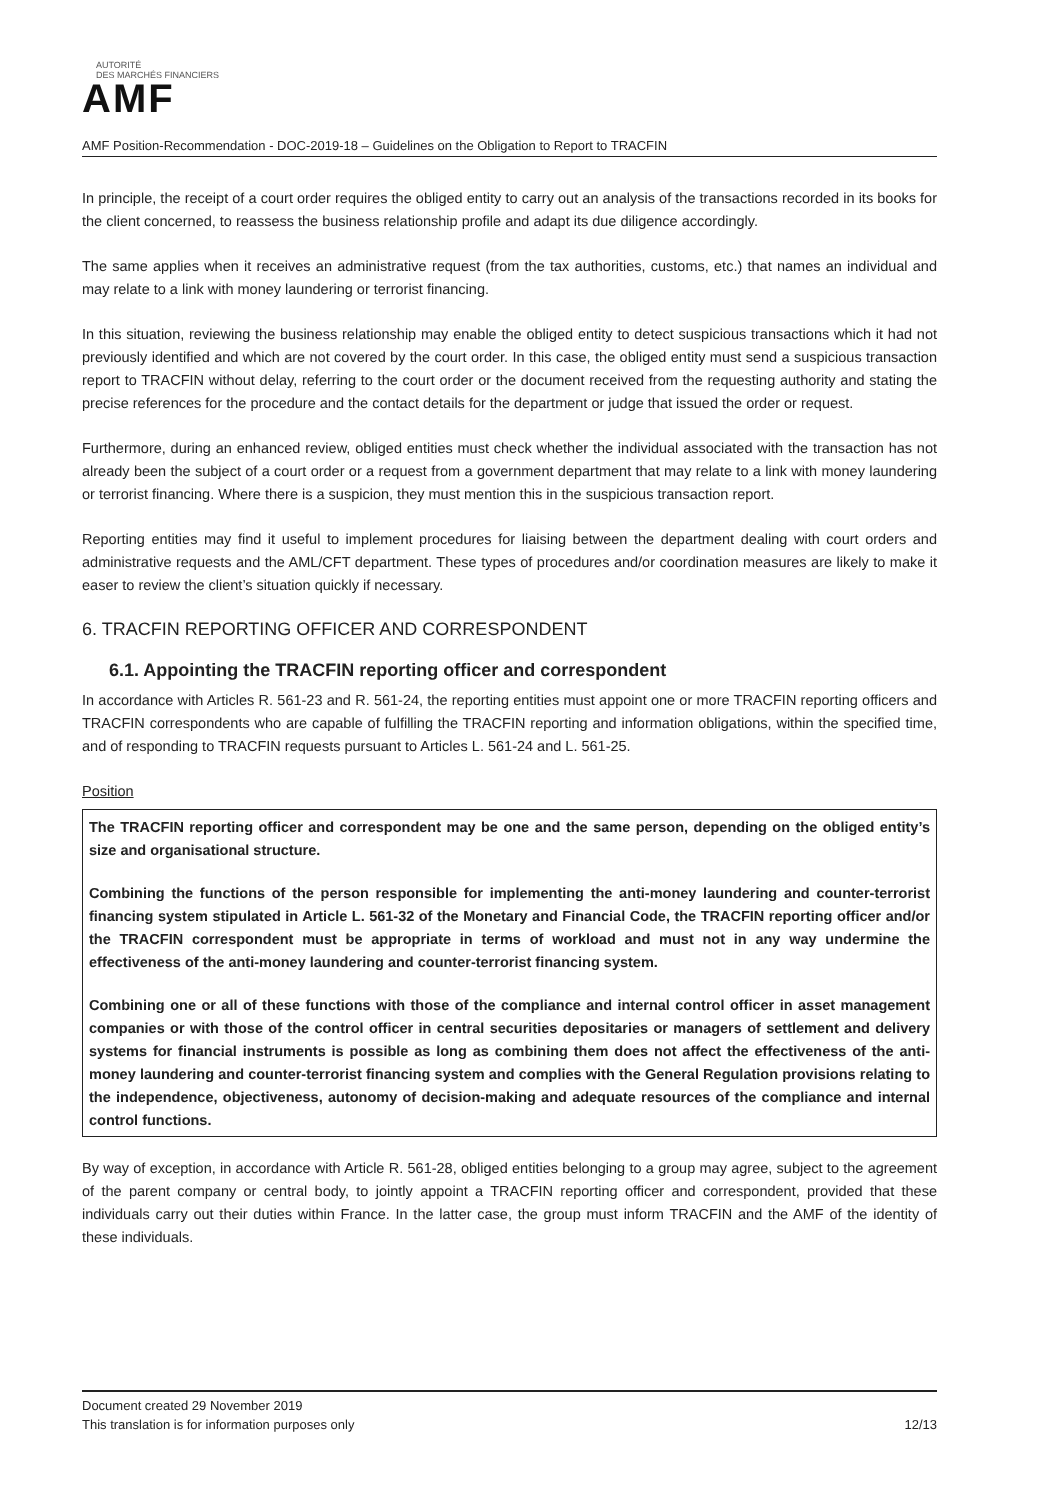AUTORITÉ
DES MARCHÉS FINANCIERS
AMF
AMF Position-Recommendation - DOC-2019-18 – Guidelines on the Obligation to Report to TRACFIN
In principle, the receipt of a court order requires the obliged entity to carry out an analysis of the transactions recorded in its books for the client concerned, to reassess the business relationship profile and adapt its due diligence accordingly.
The same applies when it receives an administrative request (from the tax authorities, customs, etc.) that names an individual and may relate to a link with money laundering or terrorist financing.
In this situation, reviewing the business relationship may enable the obliged entity to detect suspicious transactions which it had not previously identified and which are not covered by the court order. In this case, the obliged entity must send a suspicious transaction report to TRACFIN without delay, referring to the court order or the document received from the requesting authority and stating the precise references for the procedure and the contact details for the department or judge that issued the order or request.
Furthermore, during an enhanced review, obliged entities must check whether the individual associated with the transaction has not already been the subject of a court order or a request from a government department that may relate to a link with money laundering or terrorist financing. Where there is a suspicion, they must mention this in the suspicious transaction report.
Reporting entities may find it useful to implement procedures for liaising between the department dealing with court orders and administrative requests and the AML/CFT department. These types of procedures and/or coordination measures are likely to make it easer to review the client’s situation quickly if necessary.
6. TRACFIN REPORTING OFFICER AND CORRESPONDENT
6.1. Appointing the TRACFIN reporting officer and correspondent
In accordance with Articles R. 561-23 and R. 561-24, the reporting entities must appoint one or more TRACFIN reporting officers and TRACFIN correspondents who are capable of fulfilling the TRACFIN reporting and information obligations, within the specified time, and of responding to TRACFIN requests pursuant to Articles L. 561-24 and L. 561-25.
Position
The TRACFIN reporting officer and correspondent may be one and the same person, depending on the obliged entity’s size and organisational structure.
Combining the functions of the person responsible for implementing the anti-money laundering and counter-terrorist financing system stipulated in Article L. 561-32 of the Monetary and Financial Code, the TRACFIN reporting officer and/or the TRACFIN correspondent must be appropriate in terms of workload and must not in any way undermine the effectiveness of the anti-money laundering and counter-terrorist financing system.
Combining one or all of these functions with those of the compliance and internal control officer in asset management companies or with those of the control officer in central securities depositaries or managers of settlement and delivery systems for financial instruments is possible as long as combining them does not affect the effectiveness of the anti-money laundering and counter-terrorist financing system and complies with the General Regulation provisions relating to the independence, objectiveness, autonomy of decision-making and adequate resources of the compliance and internal control functions.
By way of exception, in accordance with Article R. 561-28, obliged entities belonging to a group may agree, subject to the agreement of the parent company or central body, to jointly appoint a TRACFIN reporting officer and correspondent, provided that these individuals carry out their duties within France. In the latter case, the group must inform TRACFIN and the AMF of the identity of these individuals.
Document created 29 November 2019
This translation is for information purposes only 12/13